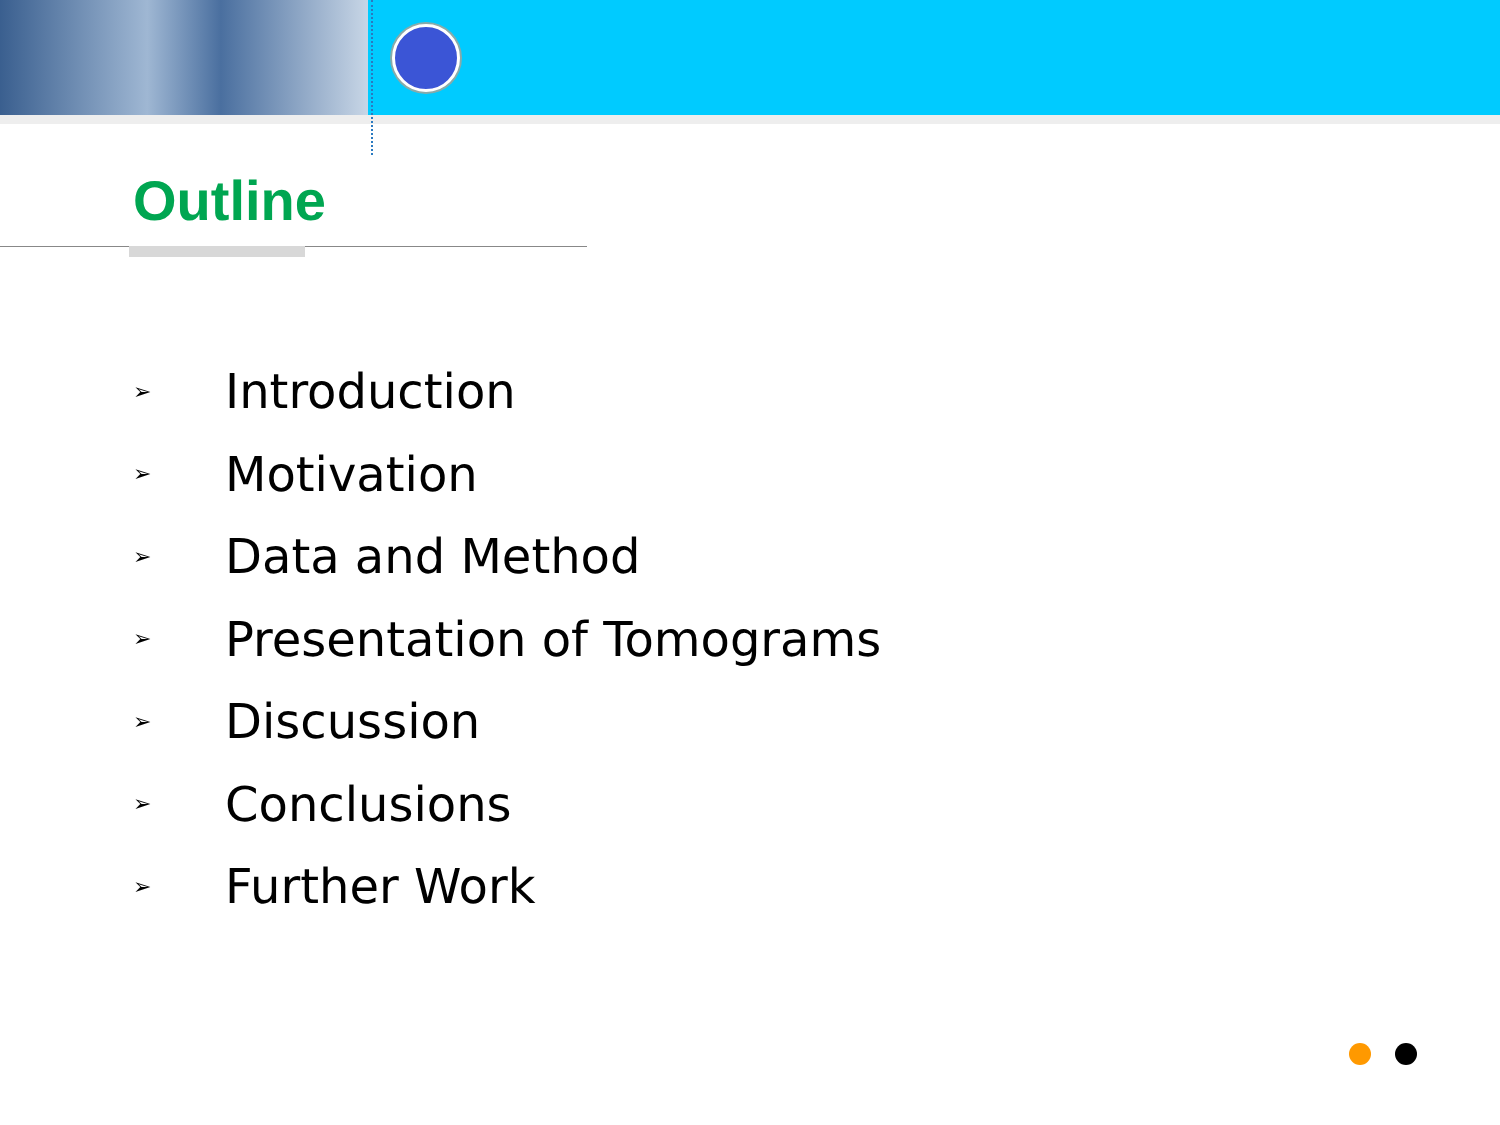Outline
➢ Introduction
➢ Motivation
➢ Data and Method
➢ Presentation of Tomograms
➢ Discussion
➢ Conclusions
➢ Further Work